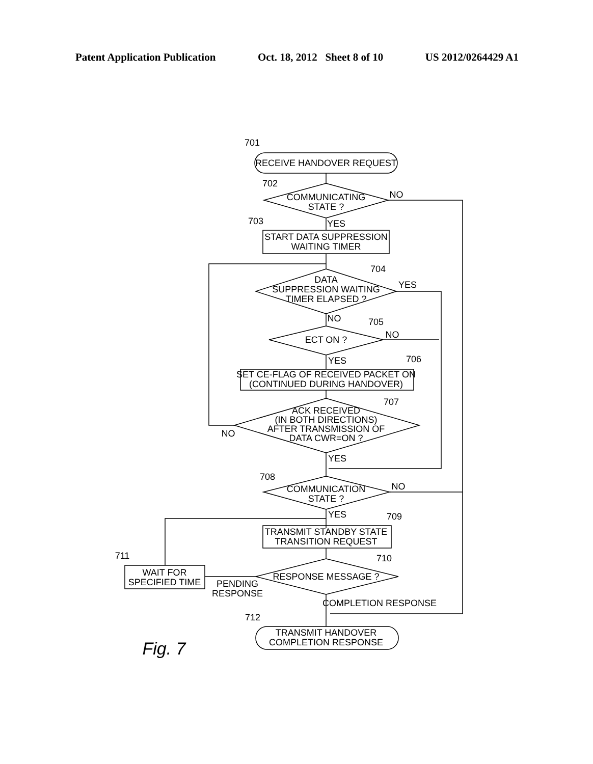Patent Application Publication Oct. 18, 2012 Sheet 8 of 10 US 2012/0264429 A1
RECEIVE HANDOVER REQUEST
COMMUNICATING
STATE ?
START DATA SUPPRESSION
WAITING TIMER
DATA
SUPPRESSION WAITING
TIMER ELAPSED ?
ECT ON ?
SET CE-FLAG OF RECEIVED PACKET ON
(CONTINUED DURING HANDOVER)
ACK RECEIVED
(IN BOTH DIRECTIONS)
AFTER TRANSMISSION OF
DATA CWR=ON ?
COMMUNICATION
STATE ?
TRANSMIT STANDBY STATE
TRANSITION REQUEST
WAIT FOR
SPECIFIED TIME
RESPONSE MESSAGE ?
TRANSMIT HANDOVER
COMPLETION RESPONSE
NO
YES
YES
NO
NO
YES
NO
YES
NO
YES
PENDING
RESPONSE
COMPLETION RESPONSE
701
702
703
704
705
706
707
708
709
710
711
712
Fig. 7